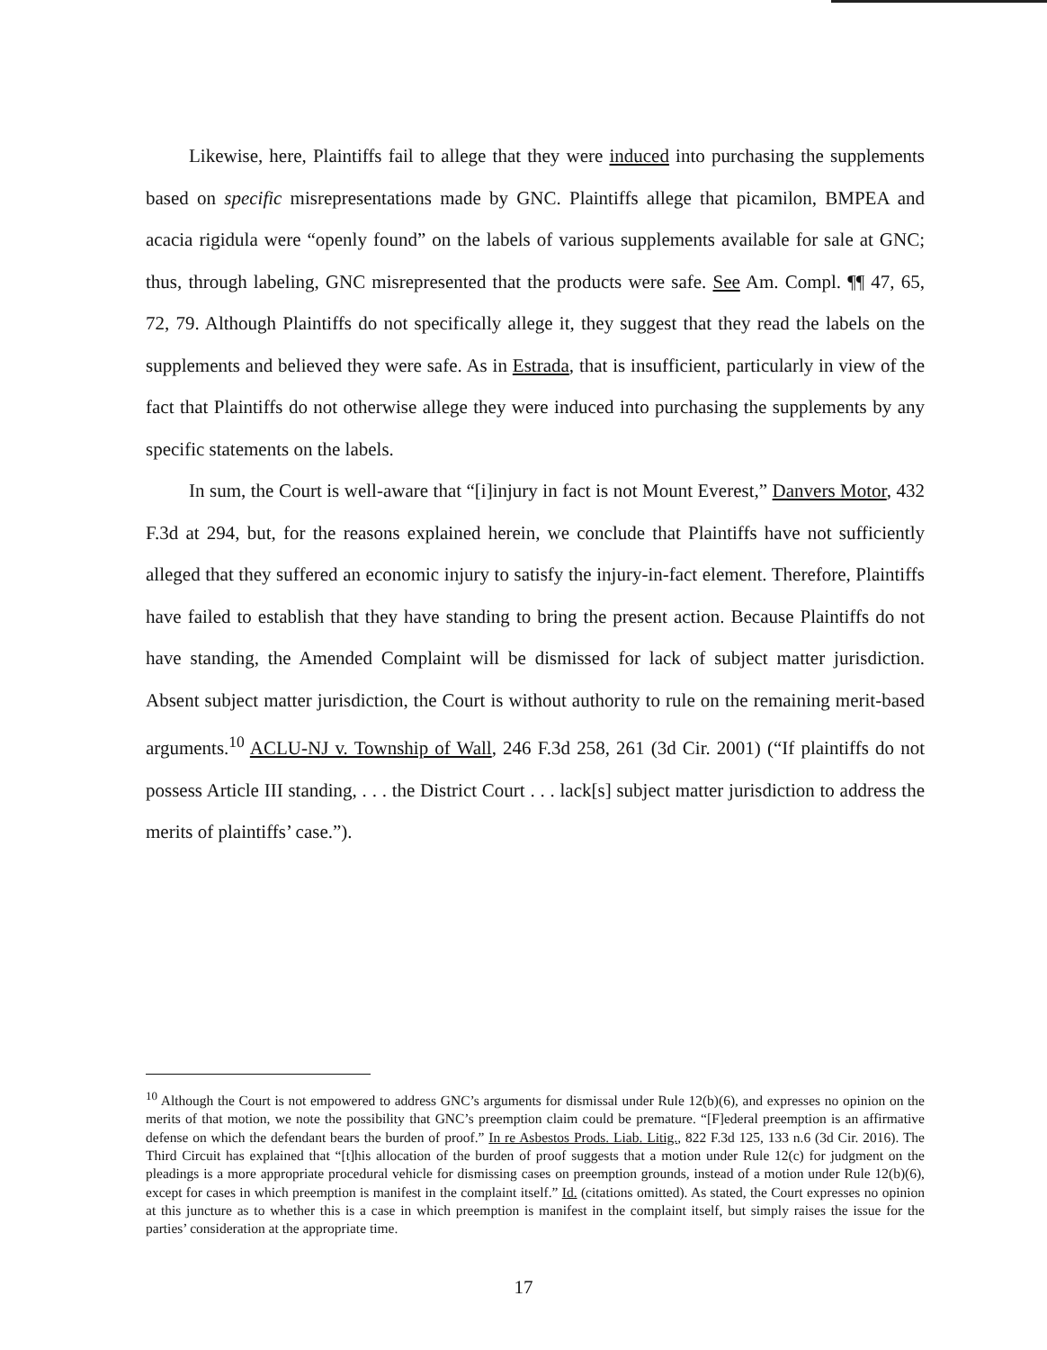Likewise, here, Plaintiffs fail to allege that they were induced into purchasing the supplements based on specific misrepresentations made by GNC. Plaintiffs allege that picamilon, BMPEA and acacia rigidula were “openly found” on the labels of various supplements available for sale at GNC; thus, through labeling, GNC misrepresented that the products were safe. See Am. Compl. ¶¶ 47, 65, 72, 79. Although Plaintiffs do not specifically allege it, they suggest that they read the labels on the supplements and believed they were safe. As in Estrada, that is insufficient, particularly in view of the fact that Plaintiffs do not otherwise allege they were induced into purchasing the supplements by any specific statements on the labels.
In sum, the Court is well-aware that “[i]injury in fact is not Mount Everest,” Danvers Motor, 432 F.3d at 294, but, for the reasons explained herein, we conclude that Plaintiffs have not sufficiently alleged that they suffered an economic injury to satisfy the injury-in-fact element. Therefore, Plaintiffs have failed to establish that they have standing to bring the present action. Because Plaintiffs do not have standing, the Amended Complaint will be dismissed for lack of subject matter jurisdiction. Absent subject matter jurisdiction, the Court is without authority to rule on the remaining merit-based arguments.<sup>10</sup> ACLU-NJ v. Township of Wall, 246 F.3d 258, 261 (3d Cir. 2001) (“If plaintiffs do not possess Article III standing, . . . the District Court . . . lack[s] subject matter jurisdiction to address the merits of plaintiffs’ case.”).
<sup>10</sup> Although the Court is not empowered to address GNC’s arguments for dismissal under Rule 12(b)(6), and expresses no opinion on the merits of that motion, we note the possibility that GNC’s preemption claim could be premature. “[F]ederal preemption is an affirmative defense on which the defendant bears the burden of proof.” In re Asbestos Prods. Liab. Litig., 822 F.3d 125, 133 n.6 (3d Cir. 2016). The Third Circuit has explained that “[t]his allocation of the burden of proof suggests that a motion under Rule 12(c) for judgment on the pleadings is a more appropriate procedural vehicle for dismissing cases on preemption grounds, instead of a motion under Rule 12(b)(6), except for cases in which preemption is manifest in the complaint itself.” Id. (citations omitted). As stated, the Court expresses no opinion at this juncture as to whether this is a case in which preemption is manifest in the complaint itself, but simply raises the issue for the parties’ consideration at the appropriate time.
17